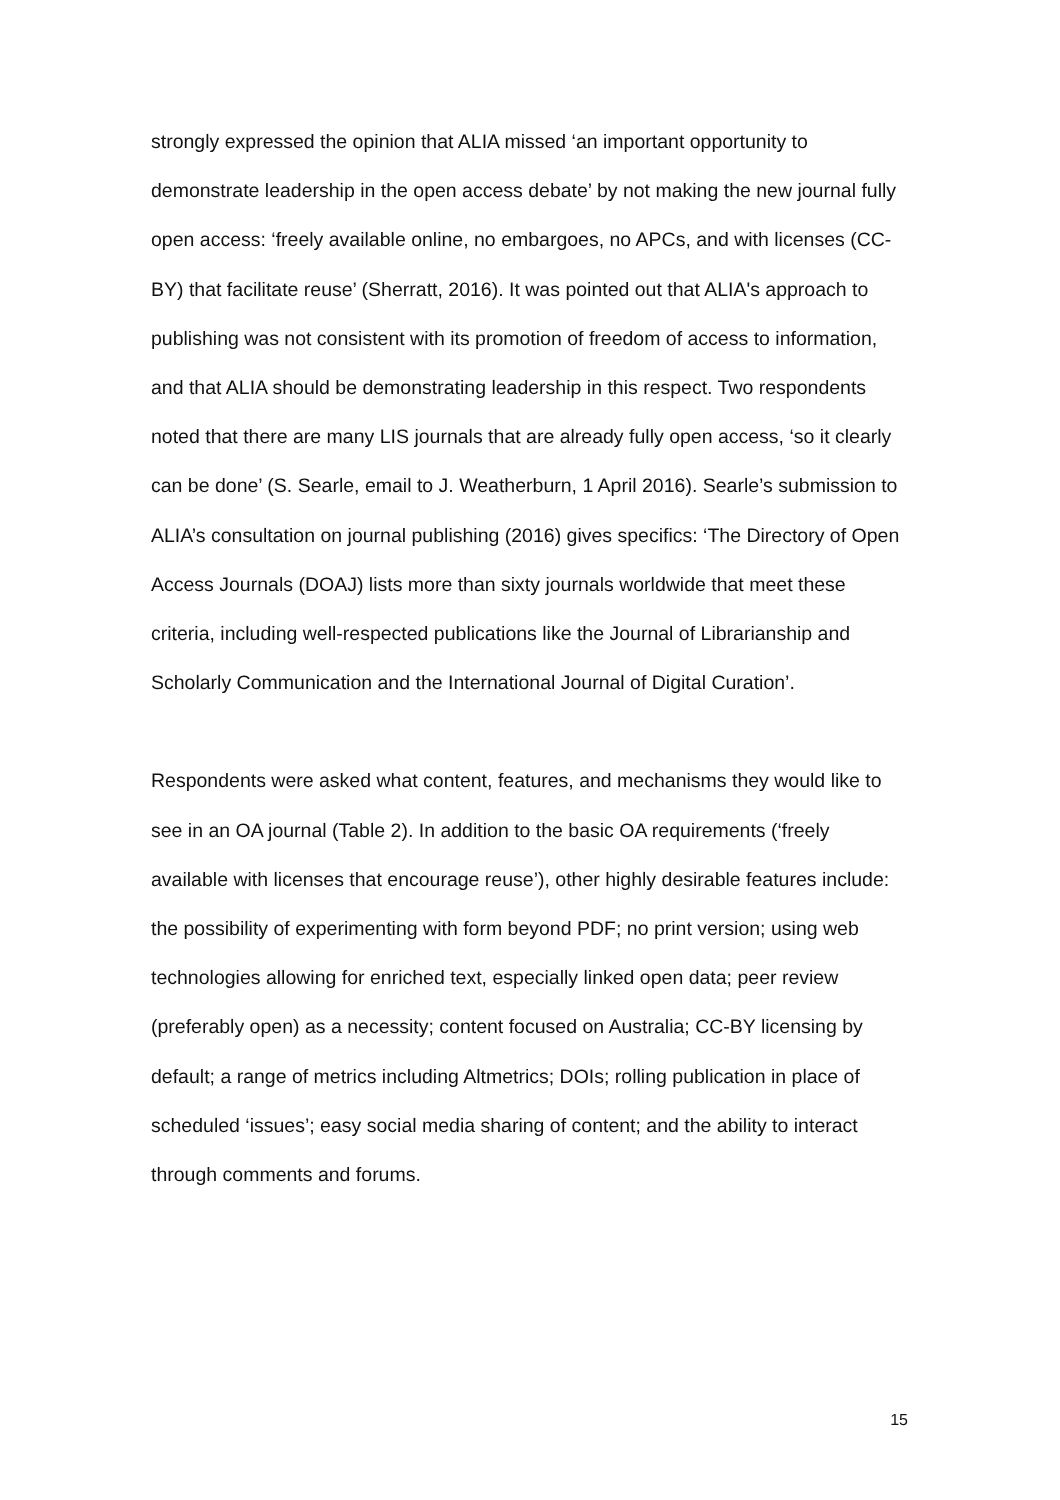strongly expressed the opinion that ALIA missed ‘an important opportunity to demonstrate leadership in the open access debate’ by not making the new journal fully open access: ‘freely available online, no embargoes, no APCs, and with licenses (CC-BY) that facilitate reuse’ (Sherratt, 2016). It was pointed out that ALIA's approach to publishing was not consistent with its promotion of freedom of access to information, and that ALIA should be demonstrating leadership in this respect. Two respondents noted that there are many LIS journals that are already fully open access, ‘so it clearly can be done’ (S. Searle, email to J. Weatherburn, 1 April 2016). Searle’s submission to ALIA’s consultation on journal publishing (2016) gives specifics: ‘The Directory of Open Access Journals (DOAJ) lists more than sixty journals worldwide that meet these criteria, including well-respected publications like the Journal of Librarianship and Scholarly Communication and the International Journal of Digital Curation’.
Respondents were asked what content, features, and mechanisms they would like to see in an OA journal (Table 2). In addition to the basic OA requirements (‘freely available with licenses that encourage reuse’), other highly desirable features include: the possibility of experimenting with form beyond PDF; no print version; using web technologies allowing for enriched text, especially linked open data; peer review (preferably open) as a necessity; content focused on Australia; CC-BY licensing by default; a range of metrics including Altmetrics; DOIs; rolling publication in place of scheduled ‘issues’; easy social media sharing of content; and the ability to interact through comments and forums.
15